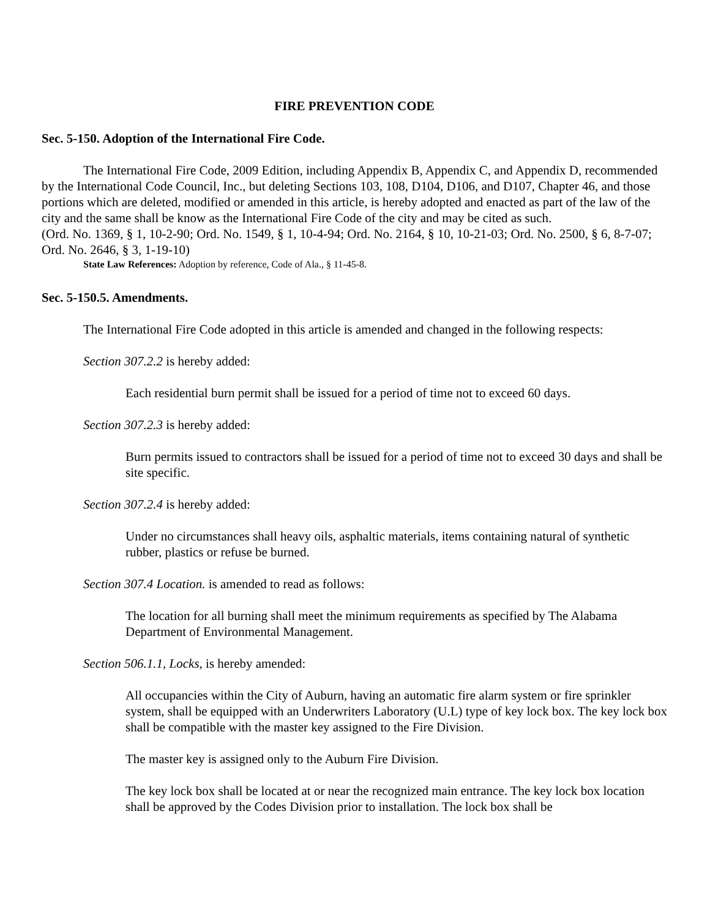FIRE PREVENTION CODE
Sec. 5-150. Adoption of the International Fire Code.
The International Fire Code, 2009 Edition, including Appendix B, Appendix C, and Appendix D, recommended by the International Code Council, Inc., but deleting Sections 103, 108, D104, D106, and D107, Chapter 46, and those portions which are deleted, modified or amended in this article, is hereby adopted and enacted as part of the law of the city and the same shall be know as the International Fire Code of the city and may be cited as such.
(Ord. No. 1369, § 1, 10-2-90; Ord. No. 1549, § 1, 10-4-94; Ord. No. 2164, § 10, 10-21-03; Ord. No. 2500, § 6, 8-7-07; Ord. No. 2646, § 3, 1-19-10)
State Law References: Adoption by reference, Code of Ala., § 11-45-8.
Sec. 5-150.5. Amendments.
The International Fire Code adopted in this article is amended and changed in the following respects:
Section 307.2.2 is hereby added:
Each residential burn permit shall be issued for a period of time not to exceed 60 days.
Section 307.2.3 is hereby added:
Burn permits issued to contractors shall be issued for a period of time not to exceed 30 days and shall be site specific.
Section 307.2.4 is hereby added:
Under no circumstances shall heavy oils, asphaltic materials, items containing natural of synthetic rubber, plastics or refuse be burned.
Section 307.4 Location. is amended to read as follows:
The location for all burning shall meet the minimum requirements as specified by The Alabama Department of Environmental Management.
Section 506.1.1, Locks, is hereby amended:
All occupancies within the City of Auburn, having an automatic fire alarm system or fire sprinkler system, shall be equipped with an Underwriters Laboratory (U.L) type of key lock box. The key lock box shall be compatible with the master key assigned to the Fire Division.
The master key is assigned only to the Auburn Fire Division.
The key lock box shall be located at or near the recognized main entrance. The key lock box location shall be approved by the Codes Division prior to installation. The lock box shall be